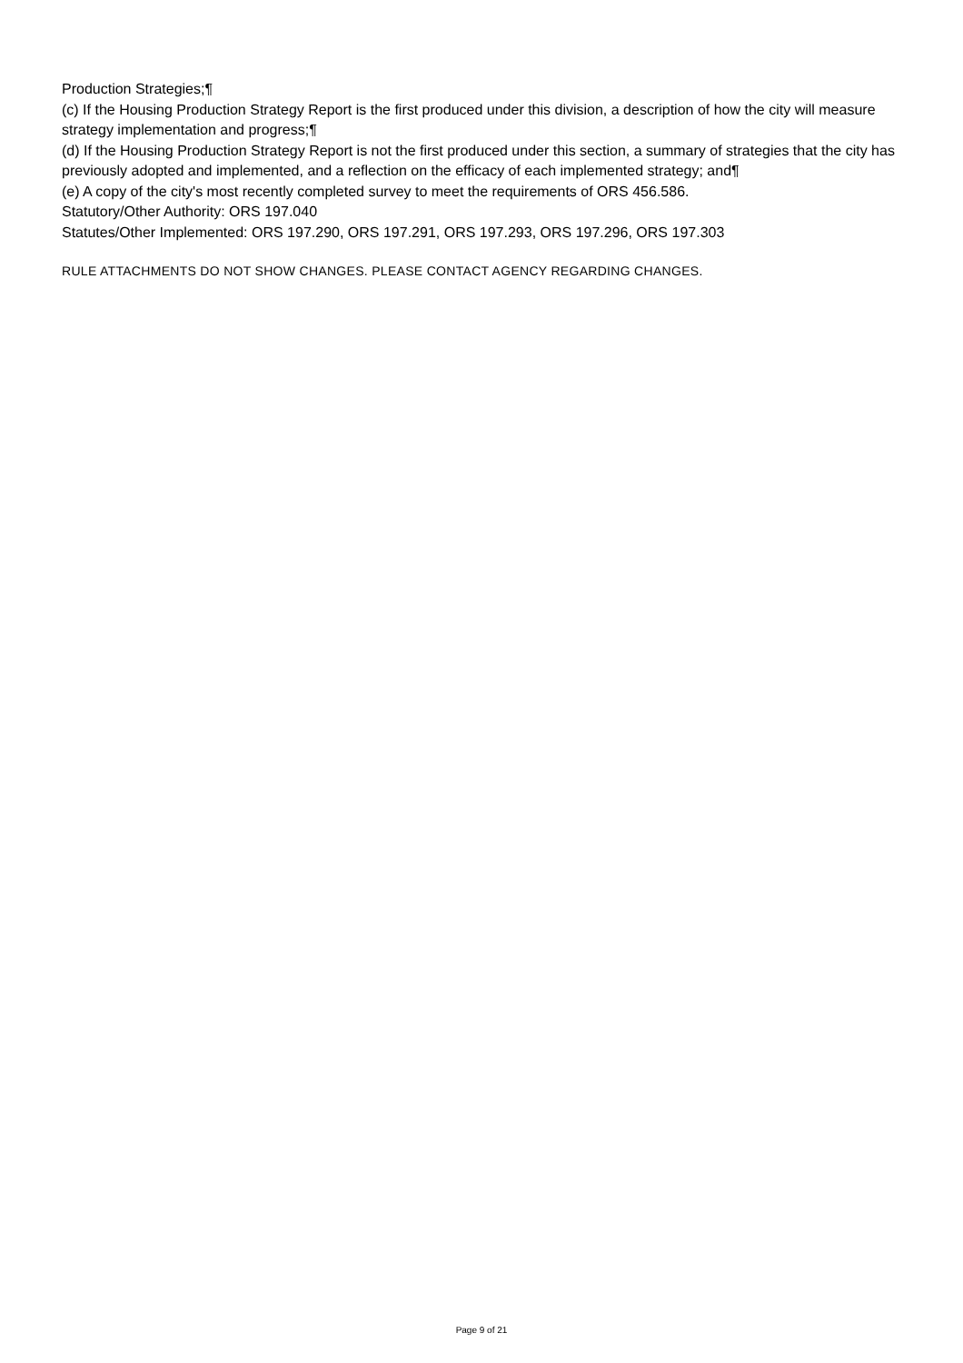Production Strategies;¶
(c) If the Housing Production Strategy Report is the first produced under this division, a description of how the city will measure strategy implementation and progress;¶
(d) If the Housing Production Strategy Report is not the first produced under this section, a summary of strategies that the city has previously adopted and implemented, and a reflection on the efficacy of each implemented strategy; and¶
(e) A copy of the city's most recently completed survey to meet the requirements of ORS 456.586.
Statutory/Other Authority: ORS 197.040
Statutes/Other Implemented: ORS 197.290, ORS 197.291, ORS 197.293, ORS 197.296, ORS 197.303
RULE ATTACHMENTS DO NOT SHOW CHANGES. PLEASE CONTACT AGENCY REGARDING CHANGES.
Page 9 of 21